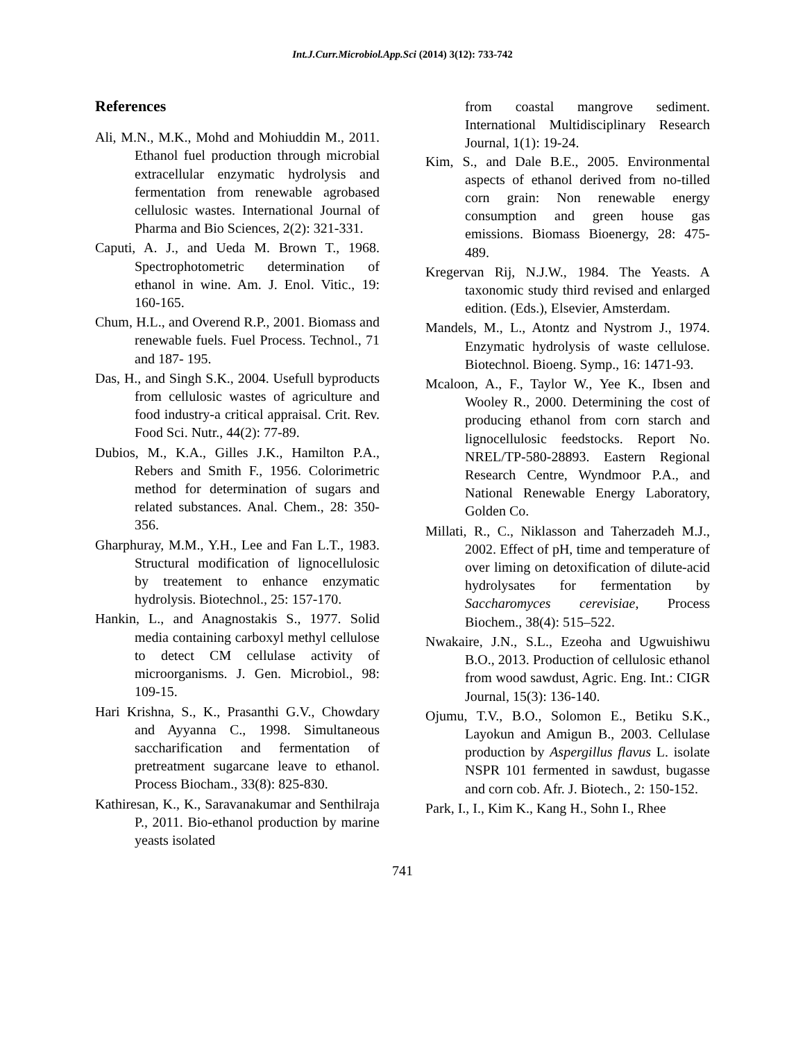Int.J.Curr.Microbiol.App.Sci (2014) 3(12): 733-742
References
Ali, M.N., M.K., Mohd and Mohiuddin M., 2011. Ethanol fuel production through microbial extracellular enzymatic hydrolysis and fermentation from renewable agrobased cellulosic wastes. International Journal of Pharma and Bio Sciences, 2(2): 321-331.
Caputi, A. J., and Ueda M. Brown T., 1968. Spectrophotometric determination of ethanol in wine. Am. J. Enol. Vitic., 19: 160-165.
Chum, H.L., and Overend R.P., 2001. Biomass and renewable fuels. Fuel Process. Technol., 71 and 187- 195.
Das, H., and Singh S.K., 2004. Usefull byproducts from cellulosic wastes of agriculture and food industry-a critical appraisal. Crit. Rev. Food Sci. Nutr., 44(2): 77-89.
Dubios, M., K.A., Gilles J.K., Hamilton P.A., Rebers and Smith F., 1956. Colorimetric method for determination of sugars and related substances. Anal. Chem., 28: 350-356.
Gharphuray, M.M., Y.H., Lee and Fan L.T., 1983. Structural modification of lignocellulosic by treatement to enhance enzymatic hydrolysis. Biotechnol., 25: 157-170.
Hankin, L., and Anagnostakis S., 1977. Solid media containing carboxyl methyl cellulose to detect CM cellulase activity of microorganisms. J. Gen. Microbiol., 98: 109-15.
Hari Krishna, S., K., Prasanthi G.V., Chowdary and Ayyanna C., 1998. Simultaneous saccharification and fermentation of pretreatment sugarcane leave to ethanol. Process Biocham., 33(8): 825-830.
Kathiresan, K., K., Saravanakumar and Senthilraja P., 2011. Bio-ethanol production by marine yeasts isolated
from coastal mangrove sediment. International Multidisciplinary Research Journal, 1(1): 19-24.
Kim, S., and Dale B.E., 2005. Environmental aspects of ethanol derived from no-tilled corn grain: Non renewable energy consumption and green house gas emissions. Biomass Bioenergy, 28: 475- 489.
Kregervan Rij, N.J.W., 1984. The Yeasts. A taxonomic study third revised and enlarged edition. (Eds.), Elsevier, Amsterdam.
Mandels, M., L., Atontz and Nystrom J., 1974. Enzymatic hydrolysis of waste cellulose. Biotechnol. Bioeng. Symp., 16: 1471-93.
Mcaloon, A., F., Taylor W., Yee K., Ibsen and Wooley R., 2000. Determining the cost of producing ethanol from corn starch and lignocellulosic feedstocks. Report No. NREL/TP-580-28893. Eastern Regional Research Centre, Wyndmoor P.A., and National Renewable Energy Laboratory, Golden Co.
Millati, R., C., Niklasson and Taherzadeh M.J., 2002. Effect of pH, time and temperature of over liming on detoxification of dilute-acid hydrolysates for fermentation by Saccharomyces cerevisiae, Process Biochem., 38(4): 515–522.
Nwakaire, J.N., S.L., Ezeoha and Ugwuishiwu B.O., 2013. Production of cellulosic ethanol from wood sawdust, Agric. Eng. Int.: CIGR Journal, 15(3): 136-140.
Ojumu, T.V., B.O., Solomon E., Betiku S.K., Layokun and Amigun B., 2003. Cellulase production by Aspergillus flavus L. isolate NSPR 101 fermented in sawdust, bugasse and corn cob. Afr. J. Biotech., 2: 150-152.
Park, I., I., Kim K., Kang H., Sohn I., Rhee
741